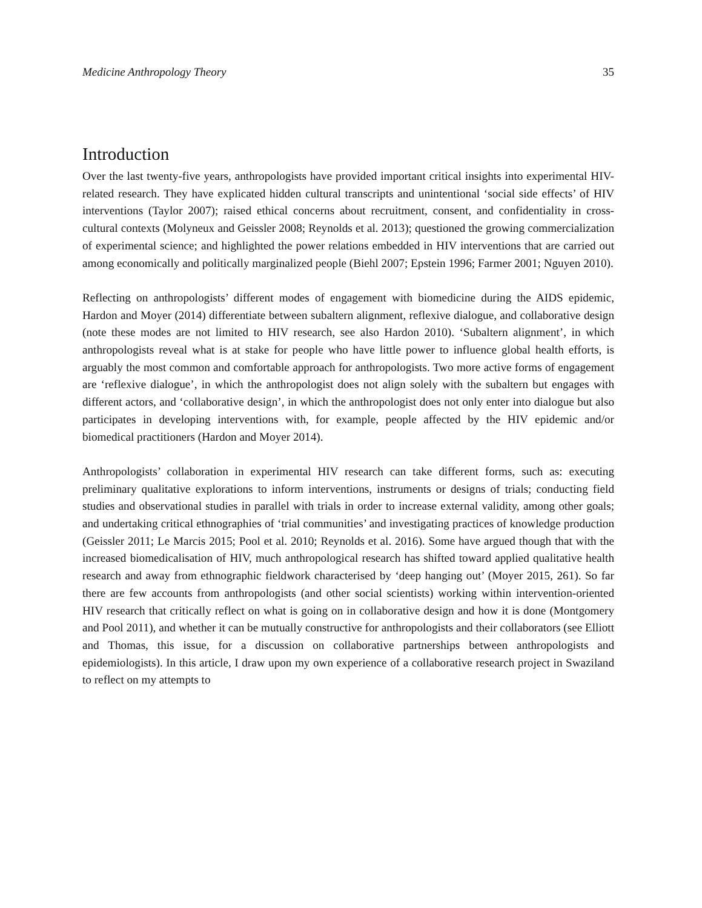Medicine Anthropology Theory 35
Introduction
Over the last twenty-five years, anthropologists have provided important critical insights into experimental HIV-related research. They have explicated hidden cultural transcripts and unintentional ‘social side effects’ of HIV interventions (Taylor 2007); raised ethical concerns about recruitment, consent, and confidentiality in cross-cultural contexts (Molyneux and Geissler 2008; Reynolds et al. 2013); questioned the growing commercialization of experimental science; and highlighted the power relations embedded in HIV interventions that are carried out among economically and politically marginalized people (Biehl 2007; Epstein 1996; Farmer 2001; Nguyen 2010).
Reflecting on anthropologists’ different modes of engagement with biomedicine during the AIDS epidemic, Hardon and Moyer (2014) differentiate between subaltern alignment, reflexive dialogue, and collaborative design (note these modes are not limited to HIV research, see also Hardon 2010). ‘Subaltern alignment’, in which anthropologists reveal what is at stake for people who have little power to influence global health efforts, is arguably the most common and comfortable approach for anthropologists. Two more active forms of engagement are ‘reflexive dialogue’, in which the anthropologist does not align solely with the subaltern but engages with different actors, and ‘collaborative design’, in which the anthropologist does not only enter into dialogue but also participates in developing interventions with, for example, people affected by the HIV epidemic and/or biomedical practitioners (Hardon and Moyer 2014).
Anthropologists’ collaboration in experimental HIV research can take different forms, such as: executing preliminary qualitative explorations to inform interventions, instruments or designs of trials; conducting field studies and observational studies in parallel with trials in order to increase external validity, among other goals; and undertaking critical ethnographies of ‘trial communities’ and investigating practices of knowledge production (Geissler 2011; Le Marcis 2015; Pool et al. 2010; Reynolds et al. 2016). Some have argued though that with the increased biomedicalisation of HIV, much anthropological research has shifted toward applied qualitative health research and away from ethnographic fieldwork characterised by ‘deep hanging out’ (Moyer 2015, 261). So far there are few accounts from anthropologists (and other social scientists) working within intervention-oriented HIV research that critically reflect on what is going on in collaborative design and how it is done (Montgomery and Pool 2011), and whether it can be mutually constructive for anthropologists and their collaborators (see Elliott and Thomas, this issue, for a discussion on collaborative partnerships between anthropologists and epidemiologists). In this article, I draw upon my own experience of a collaborative research project in Swaziland to reflect on my attempts to